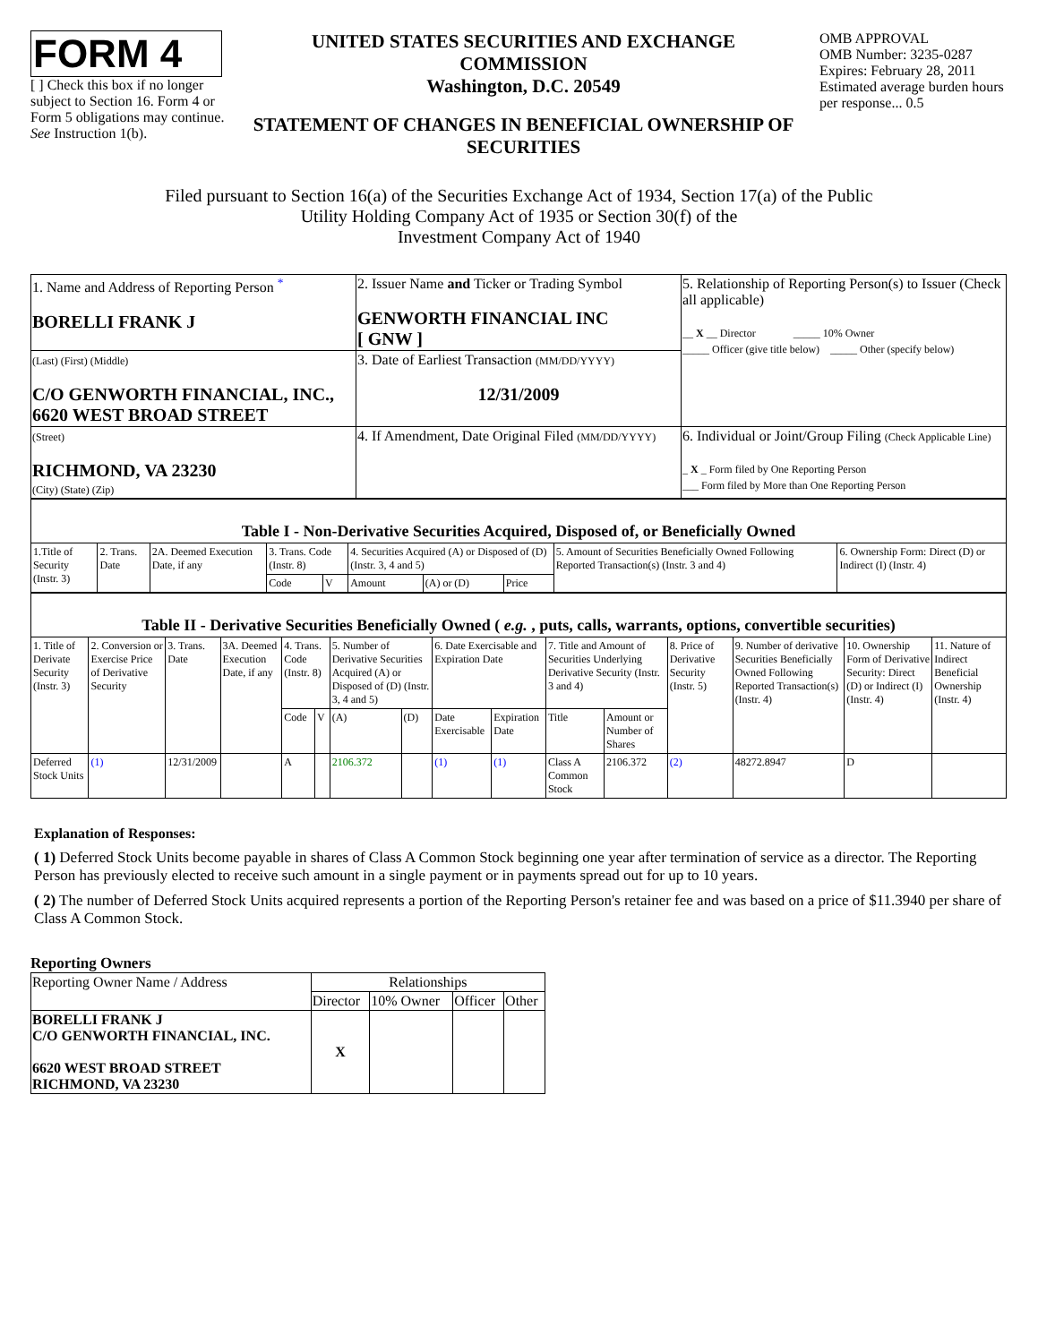FORM 4
[ ] Check this box if no longer subject to Section 16. Form 4 or Form 5 obligations may continue. See Instruction 1(b).
UNITED STATES SECURITIES AND EXCHANGE COMMISSION
Washington, D.C. 20549
STATEMENT OF CHANGES IN BENEFICIAL OWNERSHIP OF SECURITIES
OMB APPROVAL
OMB Number: 3235-0287
Expires: February 28, 2011
Estimated average burden hours per response... 0.5
Filed pursuant to Section 16(a) of the Securities Exchange Act of 1934, Section 17(a) of the Public
Utility Holding Company Act of 1935 or Section 30(f) of the
Investment Company Act of 1940
| 1. Name and Address of Reporting Person <sup>*</sup> BORELLI FRANK J | 2. Issuer Name and Ticker or Trading Symbol GENWORTH FINANCIAL INC [ GNW ] | 5. Relationship of Reporting Person(s) to Issuer (Check all applicable) __ X __ Director _____ 10% Owner _____ Officer (give title below) _____ Other (specify below) |
| (Last) (First) (Middle) C/O GENWORTH FINANCIAL, INC., 6620 WEST BROAD STREET | 3. Date of Earliest Transaction (MM/DD/YYYY) 12/31/2009 | |
| (Street) RICHMOND, VA 23230 (City) (State) (Zip) | 4. If Amendment, Date Original Filed (MM/DD/YYYY) | 6. Individual or Joint/Group Filing (Check Applicable Line) _ X _ Form filed by One Reporting Person ___ Form filed by More than One Reporting Person |
| Table I - Non-Derivative Securities Acquired, Disposed of, or Beneficially Owned | | | | | | | | | |
| 1.Title of Security (Instr. 3) | 2. Trans. Date | 2A. Deemed Execution Date, if any | 3. Trans. Code (Instr. 8) | | 4. Securities Acquired (A) or Disposed of (D) (Instr. 3, 4 and 5) | | | 5. Amount of Securities Beneficially Owned Following Reported Transaction(s) (Instr. 3 and 4) | 6. Ownership Form: Direct (D) or Indirect (I) (Instr. 4) |
| | | | Code | V | Amount | (A) or (D) | Price | | |
| Table II - Derivative Securities Beneficially Owned ( e.g. , puts, calls, warrants, options, convertible securities) | | | | | | | | | | | | | | | |
| 1. Title of Derivate Security (Instr. 3) | 2. Conversion or Exercise Price of Derivative Security | 3. Trans. Date | 3A. Deemed Execution Date, if any | 4. Trans. Code (Instr. 8) | | 5. Number of Derivative Securities Acquired (A) or Disposed of (D) (Instr. 3, 4 and 5) | | 6. Date Exercisable and Expiration Date | | 7. Title and Amount of Securities Underlying Derivative Security (Instr. 3 and 4) | | 8. Price of Derivative Security (Instr. 5) | 9. Number of derivative Securities Beneficially Owned Following Reported Transaction(s) (Instr. 4) | 10. Ownership Form of Derivative Security: Direct (D) or Indirect (I) (Instr. 4) | 11. Nature of Indirect Beneficial Ownership (Instr. 4) |
| | | | | Code | V | (A) | (D) | Date Exercisable | Expiration Date | Title | Amount or Number of Shares | | | | |
| Deferred Stock Units | (1) | 12/31/2009 | | A | | 2106.372 | | (1) | (1) | Class A Common Stock | 2106.372 | (2) | 48272.8947 | D | |
Explanation of Responses:
( 1) Deferred Stock Units become payable in shares of Class A Common Stock beginning one year after termination of service as a director. The Reporting Person has previously elected to receive such amount in a single payment or in payments spread out for up to 10 years.
( 2) The number of Deferred Stock Units acquired represents a portion of the Reporting Person's retainer fee and was based on a price of $11.3940 per share of Class A Common Stock.
Reporting Owners
| Reporting Owner Name / Address | Relationships | | | |
| | Director | 10% Owner | Officer | Other |
| BORELLI FRANK J C/O GENWORTH FINANCIAL, INC. 6620 WEST BROAD STREET RICHMOND, VA 23230 | X | | | |